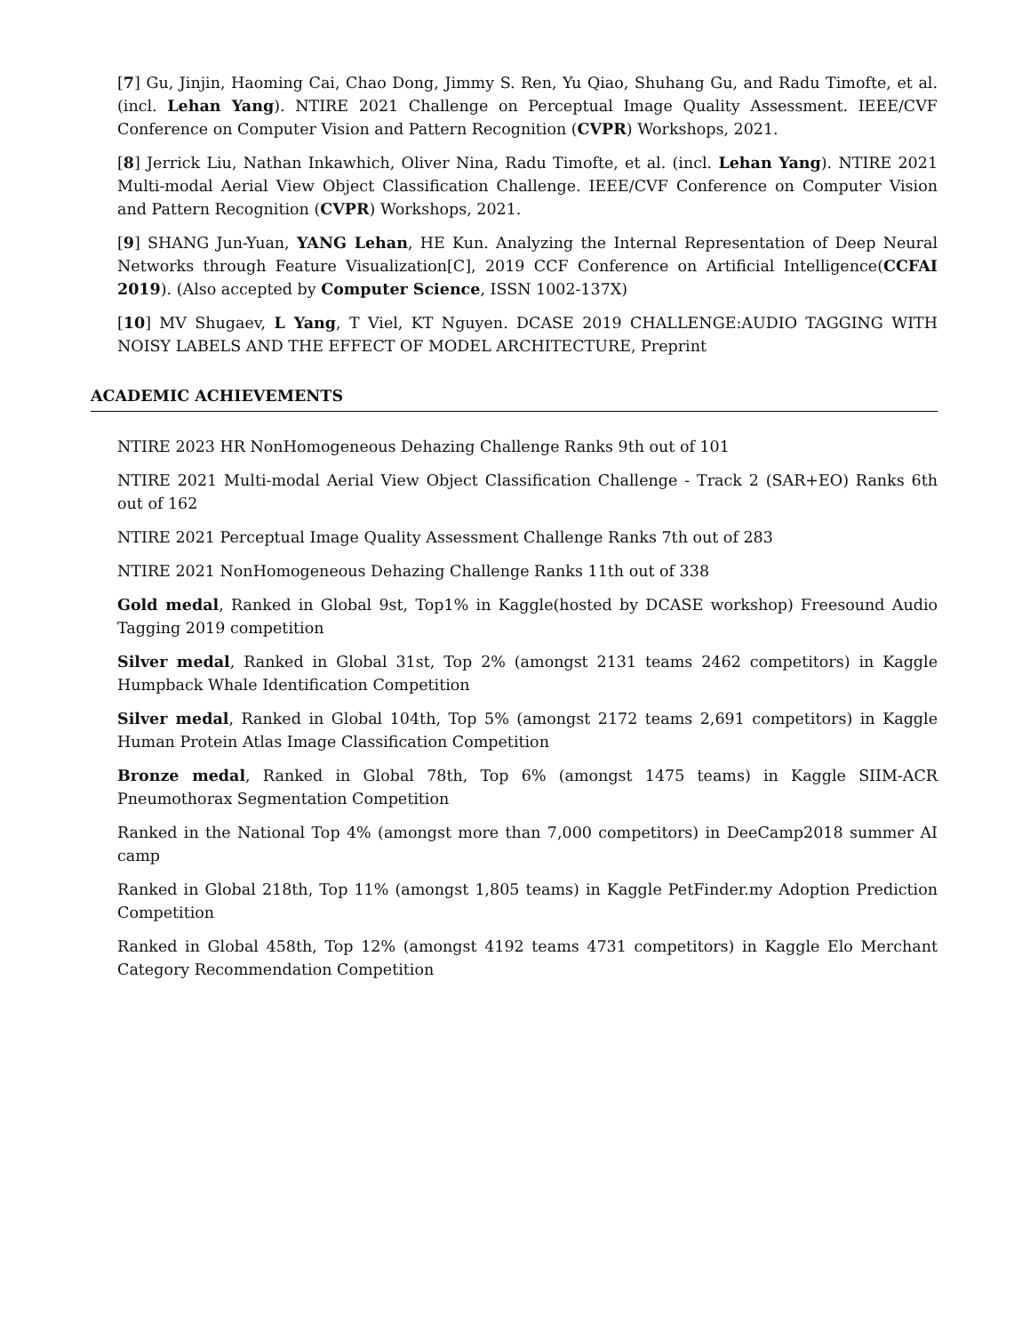[7] Gu, Jinjin, Haoming Cai, Chao Dong, Jimmy S. Ren, Yu Qiao, Shuhang Gu, and Radu Timofte, et al. (incl. Lehan Yang). NTIRE 2021 Challenge on Perceptual Image Quality Assessment. IEEE/CVF Conference on Computer Vision and Pattern Recognition (CVPR) Workshops, 2021.
[8] Jerrick Liu, Nathan Inkawhich, Oliver Nina, Radu Timofte, et al. (incl. Lehan Yang). NTIRE 2021 Multi-modal Aerial View Object Classification Challenge. IEEE/CVF Conference on Computer Vision and Pattern Recognition (CVPR) Workshops, 2021.
[9] SHANG Jun-Yuan, YANG Lehan, HE Kun. Analyzing the Internal Representation of Deep Neural Networks through Feature Visualization[C], 2019 CCF Conference on Artificial Intelligence(CCFAI 2019). (Also accepted by Computer Science, ISSN 1002-137X)
[10] MV Shugaev, L Yang, T Viel, KT Nguyen. DCASE 2019 CHALLENGE:AUDIO TAGGING WITH NOISY LABELS AND THE EFFECT OF MODEL ARCHITECTURE, Preprint
ACADEMIC ACHIEVEMENTS
NTIRE 2023 HR NonHomogeneous Dehazing Challenge Ranks 9th out of 101
NTIRE 2021 Multi-modal Aerial View Object Classification Challenge - Track 2 (SAR+EO) Ranks 6th out of 162
NTIRE 2021 Perceptual Image Quality Assessment Challenge Ranks 7th out of 283
NTIRE 2021 NonHomogeneous Dehazing Challenge Ranks 11th out of 338
Gold medal, Ranked in Global 9st, Top1% in Kaggle(hosted by DCASE workshop) Freesound Audio Tagging 2019 competition
Silver medal, Ranked in Global 31st, Top 2% (amongst 2131 teams 2462 competitors) in Kaggle Humpback Whale Identification Competition
Silver medal, Ranked in Global 104th, Top 5% (amongst 2172 teams 2,691 competitors) in Kaggle Human Protein Atlas Image Classification Competition
Bronze medal, Ranked in Global 78th, Top 6% (amongst 1475 teams) in Kaggle SIIM-ACR Pneumothorax Segmentation Competition
Ranked in the National Top 4% (amongst more than 7,000 competitors) in DeeCamp2018 summer AI camp
Ranked in Global 218th, Top 11% (amongst 1,805 teams) in Kaggle PetFinder.my Adoption Prediction Competition
Ranked in Global 458th, Top 12% (amongst 4192 teams 4731 competitors) in Kaggle Elo Merchant Category Recommendation Competition